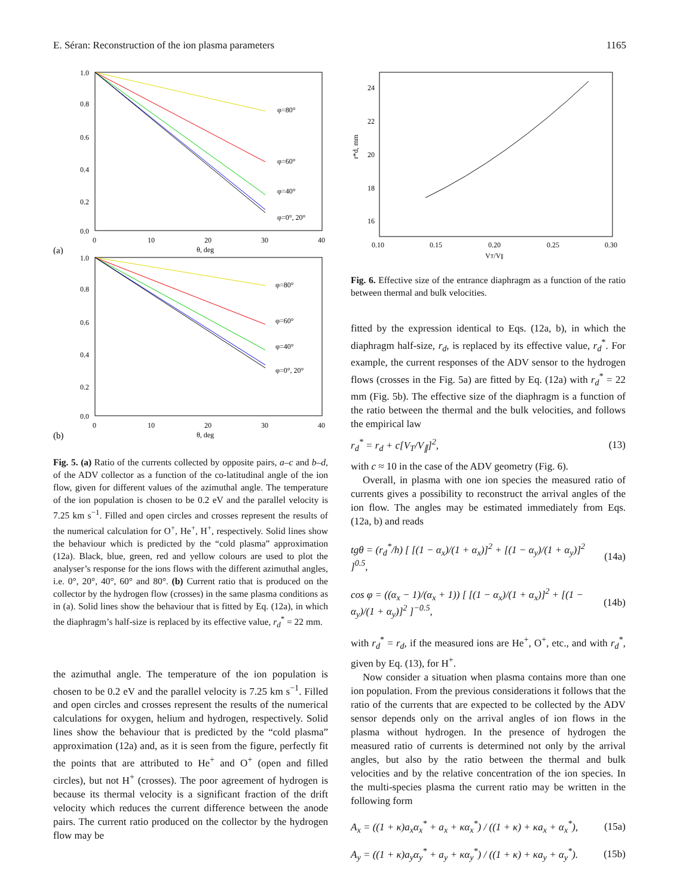E. Séran: Reconstruction of the ion plasma parameters 1165
1.0
0.8
0.6
0.4
0.2
0.0
φ=80°
φ=60°
φ=40°
φ=0°, 20°
0
10
20
30
40
θ, deg
(a)
1.0
0.8
0.6
0.4
0.2
0.0
φ=80°
φ=60°
φ=40°
φ=0°, 20°
0
10
20
30
40
θ, deg
(b)
Fig. 5. (a) Ratio of the currents collected by opposite pairs, a–c and b–d, of the ADV collector as a function of the co-latitudinal angle of the ion flow, given for different values of the azimuthal angle. The temperature of the ion population is chosen to be 0.2 eV and the parallel velocity is 7.25 km s<sup>−1</sup>. Filled and open circles and crosses represent the results of the numerical calculation for O<sup>+</sup>, He<sup>+</sup>, H<sup>+</sup>, respectively. Solid lines show the behaviour which is predicted by the “cold plasma” approximation (12a). Black, blue, green, red and yellow colours are used to plot the analyser’s response for the ions flows with the different azimuthal angles, i.e. 0°, 20°, 40°, 60° and 80°. (b) Current ratio that is produced on the collector by the hydrogen flow (crosses) in the same plasma conditions as in (a). Solid lines show the behaviour that is fitted by Eq. (12a), in which the diaphragm’s half-size is replaced by its effective value, r<sub>d</sub><sup>*</sup> = 22 mm.
the azimuthal angle. The temperature of the ion population is chosen to be 0.2 eV and the parallel velocity is 7.25 km s<sup>−1</sup>. Filled and open circles and crosses represent the results of the numerical calculations for oxygen, helium and hydrogen, respectively. Solid lines show the behaviour that is predicted by the “cold plasma” approximation (12a) and, as it is seen from the figure, perfectly fit the points that are attributed to He<sup>+</sup> and O<sup>+</sup> (open and filled circles), but not H<sup>+</sup> (crosses). The poor agreement of hydrogen is because its thermal velocity is a significant fraction of the drift velocity which reduces the current difference between the anode pairs. The current ratio produced on the collector by the hydrogen flow may be
24
22
20
18
16
0.10
0.15
0.20
0.25
0.30
VT/V∥
r*d, mm
Fig. 6. Effective size of the entrance diaphragm as a function of the ratio between thermal and bulk velocities.
fitted by the expression identical to Eqs. (12a, b), in which the diaphragm half-size, r<sub>d</sub>, is replaced by its effective value, r<sub>d</sub><sup>*</sup>. For example, the current responses of the ADV sensor to the hydrogen flows (crosses in the Fig. 5a) are fitted by Eq. (12a) with r<sub>d</sub><sup>*</sup> = 22 mm (Fig. 5b). The effective size of the diaphragm is a function of the ratio between the thermal and the bulk velocities, and follows the empirical law
r<sub>d</sub><sup>*</sup> = r<sub>d</sub> + c[V<sub>T</sub>/V<sub>∥</sub>]<sup>2</sup>, (13)
with c ≈ 10 in the case of the ADV geometry (Fig. 6).
Overall, in plasma with one ion species the measured ratio of currents gives a possibility to reconstruct the arrival angles of the ion flow. The angles may be estimated immediately from Eqs. (12a, b) and reads
tgθ = (r<sub>d</sub><sup>*</sup>/h) [ [(1 − α<sub>x</sub>)/(1 + α<sub>x</sub>)]<sup>2</sup> + [(1 − α<sub>y</sub>)/(1 + α<sub>y</sub>)]<sup>2</sup> ]<sup>0.5</sup>, (14a)
cos φ = ((α<sub>x</sub> − 1)/(α<sub>x</sub> + 1)) [ [(1 − α<sub>x</sub>)/(1 + α<sub>x</sub>)]<sup>2</sup> + [(1 − α<sub>y</sub>)/(1 + α<sub>y</sub>)]<sup>2</sup> ]<sup>−0.5</sup>, (14b)
with r<sub>d</sub><sup>*</sup> = r<sub>d</sub>, if the measured ions are He<sup>+</sup>, O<sup>+</sup>, etc., and with r<sub>d</sub><sup>*</sup>, given by Eq. (13), for H<sup>+</sup>.
Now consider a situation when plasma contains more than one ion population. From the previous considerations it follows that the ratio of the currents that are expected to be collected by the ADV sensor depends only on the arrival angles of ion flows in the plasma without hydrogen. In the presence of hydrogen the measured ratio of currents is determined not only by the arrival angles, but also by the ratio between the thermal and bulk velocities and by the relative concentration of the ion species. In the multi-species plasma the current ratio may be written in the following form
A<sub>x</sub> = ((1 + κ)a<sub>x</sub>α<sub>x</sub><sup>*</sup> + a<sub>x</sub> + κα<sub>x</sub><sup>*</sup>) / ((1 + κ) + κa<sub>x</sub> + α<sub>x</sub><sup>*</sup>), (15a)
A<sub>y</sub> = ((1 + κ)a<sub>y</sub>α<sub>y</sub><sup>*</sup> + a<sub>y</sub> + κα<sub>y</sub><sup>*</sup>) / ((1 + κ) + κa<sub>y</sub> + α<sub>y</sub><sup>*</sup>). (15b)